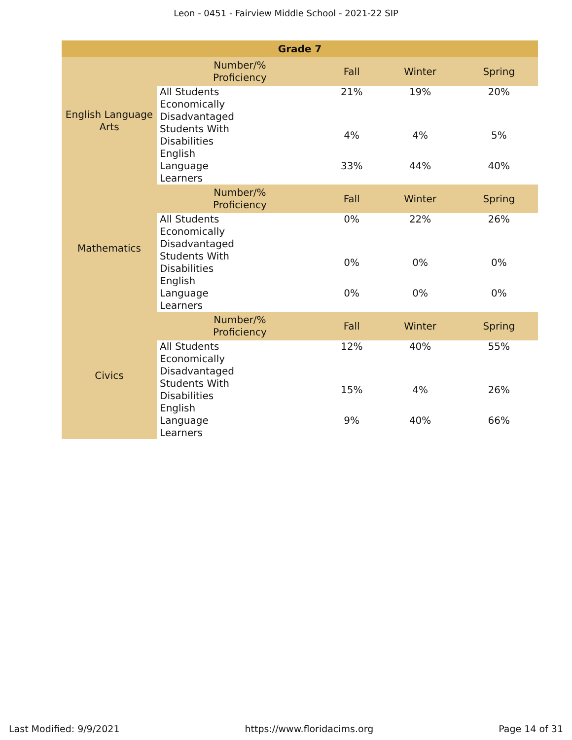Leon - 0451 - Fairview Middle School - 2021-22 SIP
| Grade 7 | | | | |
| --- | --- | --- | --- | --- |
| English Language Arts | Number/% Proficiency | Fall | Winter | Spring |
| | All Students | 21% | 19% | 20% |
| | Economically Disadvantaged | | | |
| | Students With Disabilities | 4% | 4% | 5% |
| | English Language Learners | 33% | 44% | 40% |
| Mathematics | Number/% Proficiency | Fall | Winter | Spring |
| | All Students | 0% | 22% | 26% |
| | Economically Disadvantaged | | | |
| | Students With Disabilities | 0% | 0% | 0% |
| | English Language Learners | 0% | 0% | 0% |
| Civics | Number/% Proficiency | Fall | Winter | Spring |
| | All Students | 12% | 40% | 55% |
| | Economically Disadvantaged | | | |
| | Students With Disabilities | 15% | 4% | 26% |
| | English Language Learners | 9% | 40% | 66% |
Last Modified: 9/9/2021 https://www.floridacims.org Page 14 of 31